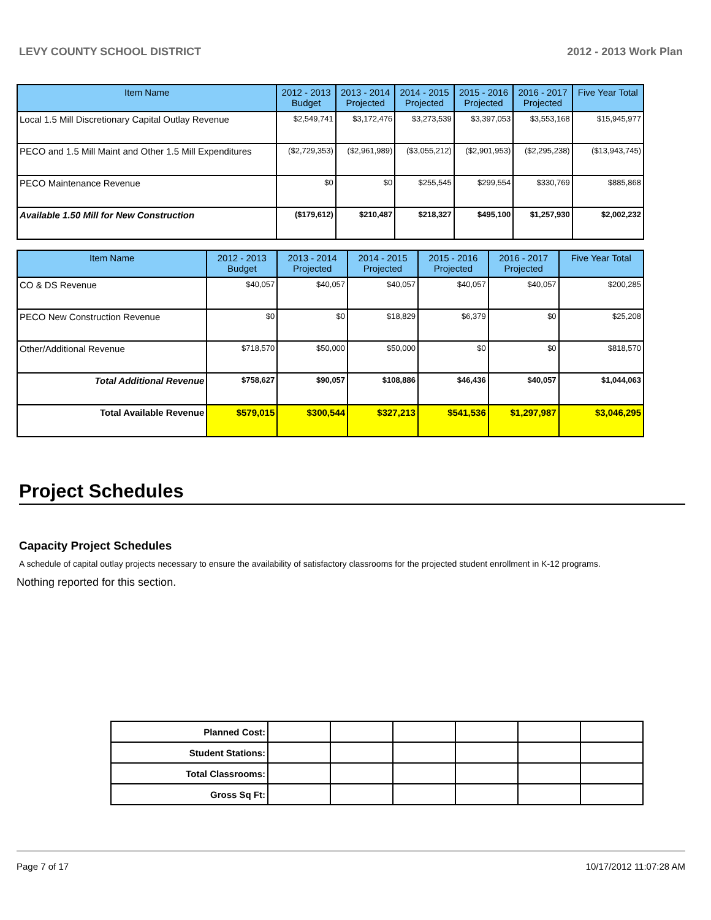LEVY COUNTY SCHOOL DISTRICT 2012 - 2013 Work Plan
| Item Name | 2012 - 2013 Budget | 2013 - 2014 Projected | 2014 - 2015 Projected | 2015 - 2016 Projected | 2016 - 2017 Projected | Five Year Total |
| --- | --- | --- | --- | --- | --- | --- |
| Local 1.5 Mill Discretionary Capital Outlay Revenue | $2,549,741 | $3,172,476 | $3,273,539 | $3,397,053 | $3,553,168 | $15,945,977 |
| PECO and 1.5 Mill Maint and Other 1.5 Mill Expenditures | ($2,729,353) | ($2,961,989) | ($3,055,212) | ($2,901,953) | ($2,295,238) | ($13,943,745) |
| PECO Maintenance Revenue | $0 | $0 | $255,545 | $299,554 | $330,769 | $885,868 |
| Available 1.50 Mill for New Construction | ($179,612) | $210,487 | $218,327 | $495,100 | $1,257,930 | $2,002,232 |
| Item Name | 2012 - 2013 Budget | 2013 - 2014 Projected | 2014 - 2015 Projected | 2015 - 2016 Projected | 2016 - 2017 Projected | Five Year Total |
| --- | --- | --- | --- | --- | --- | --- |
| CO & DS Revenue | $40,057 | $40,057 | $40,057 | $40,057 | $40,057 | $200,285 |
| PECO New Construction Revenue | $0 | $0 | $18,829 | $6,379 | $0 | $25,208 |
| Other/Additional Revenue | $718,570 | $50,000 | $50,000 | $0 | $0 | $818,570 |
| Total Additional Revenue | $758,627 | $90,057 | $108,886 | $46,436 | $40,057 | $1,044,063 |
| Total Available Revenue | $579,015 | $300,544 | $327,213 | $541,536 | $1,297,987 | $3,046,295 |
Project Schedules
Capacity Project Schedules
A schedule of capital outlay projects necessary to ensure the availability of satisfactory classrooms for the projected student enrollment in K-12 programs.
Nothing reported for this section.
| Planned Cost: | | | | | | |
| Student Stations: | | | | | | |
| Total Classrooms: | | | | | | |
| Gross Sq Ft: | | | | | | |
Page 7 of 17 10/17/2012 11:07:28 AM